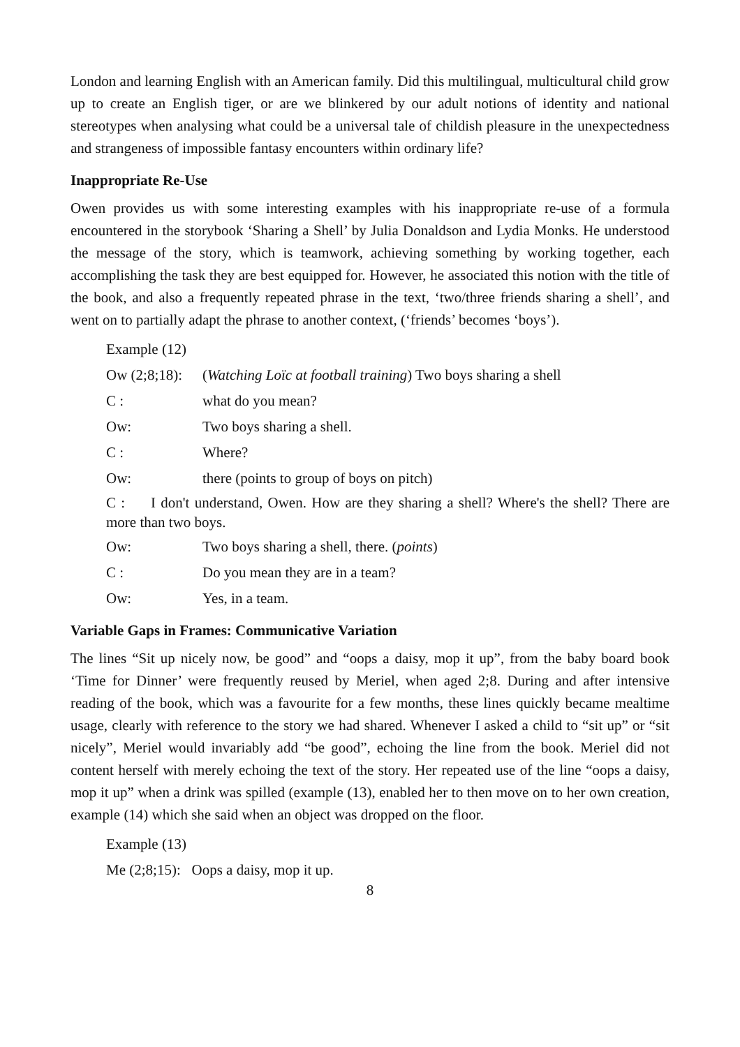London and learning English with an American family. Did this multilingual, multicultural child grow up to create an English tiger, or are we blinkered by our adult notions of identity and national stereotypes when analysing what could be a universal tale of childish pleasure in the unexpectedness and strangeness of impossible fantasy encounters within ordinary life?
Inappropriate Re-Use
Owen provides us with some interesting examples with his inappropriate re-use of a formula encountered in the storybook ‘Sharing a Shell’ by Julia Donaldson and Lydia Monks. He understood the message of the story, which is teamwork, achieving something by working together, each accomplishing the task they are best equipped for. However, he associated this notion with the title of the book, and also a frequently repeated phrase in the text, ‘two/three friends sharing a shell’, and went on to partially adapt the phrase to another context, (‘friends’ becomes ‘boys’).
Example (12)
Ow (2;8;18): (Watching Loïc at football training) Two boys sharing a shell
C : what do you mean?
Ow: Two boys sharing a shell.
C : Where?
Ow: there (points to group of boys on pitch)
C : I don't understand, Owen. How are they sharing a shell? Where's the shell? There are more than two boys.
Ow: Two boys sharing a shell, there. (points)
C : Do you mean they are in a team?
Ow: Yes, in a team.
Variable Gaps in Frames: Communicative Variation
The lines “Sit up nicely now, be good” and “oops a daisy, mop it up”, from the baby board book ‘Time for Dinner’ were frequently reused by Meriel, when aged 2;8. During and after intensive reading of the book, which was a favourite for a few months, these lines quickly became mealtime usage, clearly with reference to the story we had shared. Whenever I asked a child to “sit up” or “sit nicely”, Meriel would invariably add “be good”, echoing the line from the book. Meriel did not content herself with merely echoing the text of the story. Her repeated use of the line “oops a daisy, mop it up” when a drink was spilled (example (13), enabled her to then move on to her own creation, example (14) which she said when an object was dropped on the floor.
Example (13)
Me (2;8;15): Oops a daisy, mop it up.
8